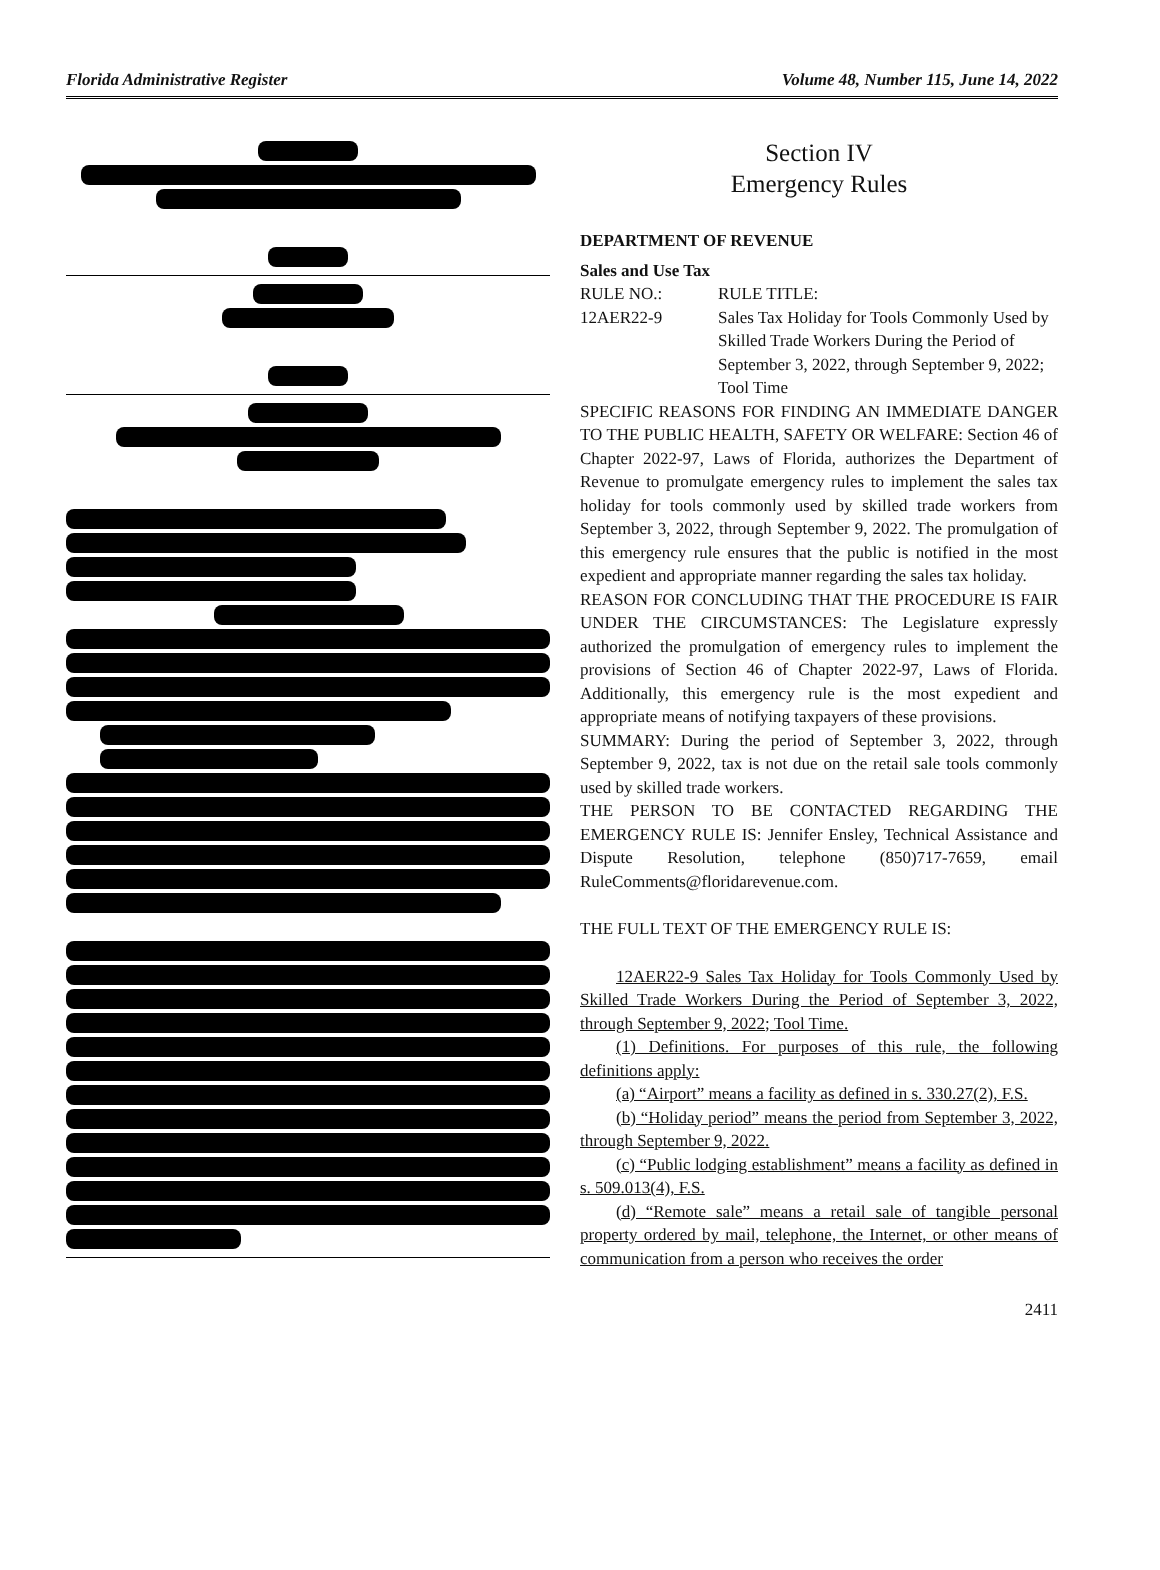Florida Administrative Register Volume 48, Number 115, June 14, 2022
Section IV
Emergency Rules
DEPARTMENT OF REVENUE
Sales and Use Tax
RULE NO.: RULE TITLE:
12AER22-9 Sales Tax Holiday for Tools Commonly Used by Skilled Trade Workers During the Period of September 3, 2022, through September 9, 2022; Tool Time
SPECIFIC REASONS FOR FINDING AN IMMEDIATE DANGER TO THE PUBLIC HEALTH, SAFETY OR WELFARE: Section 46 of Chapter 2022-97, Laws of Florida, authorizes the Department of Revenue to promulgate emergency rules to implement the sales tax holiday for tools commonly used by skilled trade workers from September 3, 2022, through September 9, 2022. The promulgation of this emergency rule ensures that the public is notified in the most expedient and appropriate manner regarding the sales tax holiday.
REASON FOR CONCLUDING THAT THE PROCEDURE IS FAIR UNDER THE CIRCUMSTANCES: The Legislature expressly authorized the promulgation of emergency rules to implement the provisions of Section 46 of Chapter 2022-97, Laws of Florida. Additionally, this emergency rule is the most expedient and appropriate means of notifying taxpayers of these provisions.
SUMMARY: During the period of September 3, 2022, through September 9, 2022, tax is not due on the retail sale tools commonly used by skilled trade workers.
THE PERSON TO BE CONTACTED REGARDING THE EMERGENCY RULE IS: Jennifer Ensley, Technical Assistance and Dispute Resolution, telephone (850)717-7659, email RuleComments@floridarevenue.com.
THE FULL TEXT OF THE EMERGENCY RULE IS:
12AER22-9 Sales Tax Holiday for Tools Commonly Used by Skilled Trade Workers During the Period of September 3, 2022, through September 9, 2022; Tool Time.
(1) Definitions. For purposes of this rule, the following definitions apply:
(a) “Airport” means a facility as defined in s. 330.27(2), F.S.
(b) “Holiday period” means the period from September 3, 2022, through September 9, 2022.
(c) “Public lodging establishment” means a facility as defined in s. 509.013(4), F.S.
(d) “Remote sale” means a retail sale of tangible personal property ordered by mail, telephone, the Internet, or other means of communication from a person who receives the order
2411